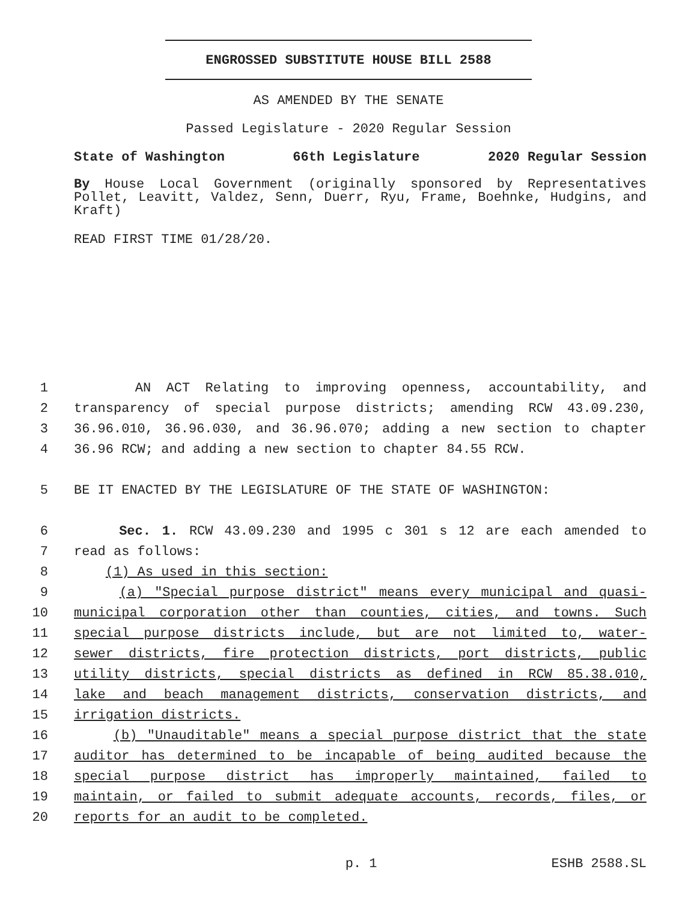ENGROSSED SUBSTITUTE HOUSE BILL 2588
AS AMENDED BY THE SENATE
Passed Legislature - 2020 Regular Session
State of Washington 66th Legislature 2020 Regular Session
By House Local Government (originally sponsored by Representatives Pollet, Leavitt, Valdez, Senn, Duerr, Ryu, Frame, Boehnke, Hudgins, and Kraft)
READ FIRST TIME 01/28/20.
1 AN ACT Relating to improving openness, accountability, and
2 transparency of special purpose districts; amending RCW 43.09.230,
3 36.96.010, 36.96.030, and 36.96.070; adding a new section to chapter
4 36.96 RCW; and adding a new section to chapter 84.55 RCW.
5 BE IT ENACTED BY THE LEGISLATURE OF THE STATE OF WASHINGTON:
6 Sec. 1. RCW 43.09.230 and 1995 c 301 s 12 are each amended to
7 read as follows:
8 (1) As used in this section:
9 (a) "Special purpose district" means every municipal and quasi-
10 municipal corporation other than counties, cities, and towns. Such
11 special purpose districts include, but are not limited to, water-
12 sewer districts, fire protection districts, port districts, public
13 utility districts, special districts as defined in RCW 85.38.010,
14 lake and beach management districts, conservation districts, and
15 irrigation districts.
16 (b) "Unauditable" means a special purpose district that the state
17 auditor has determined to be incapable of being audited because the
18 special purpose district has improperly maintained, failed to
19 maintain, or failed to submit adequate accounts, records, files, or
20 reports for an audit to be completed.
p. 1 ESHB 2588.SL